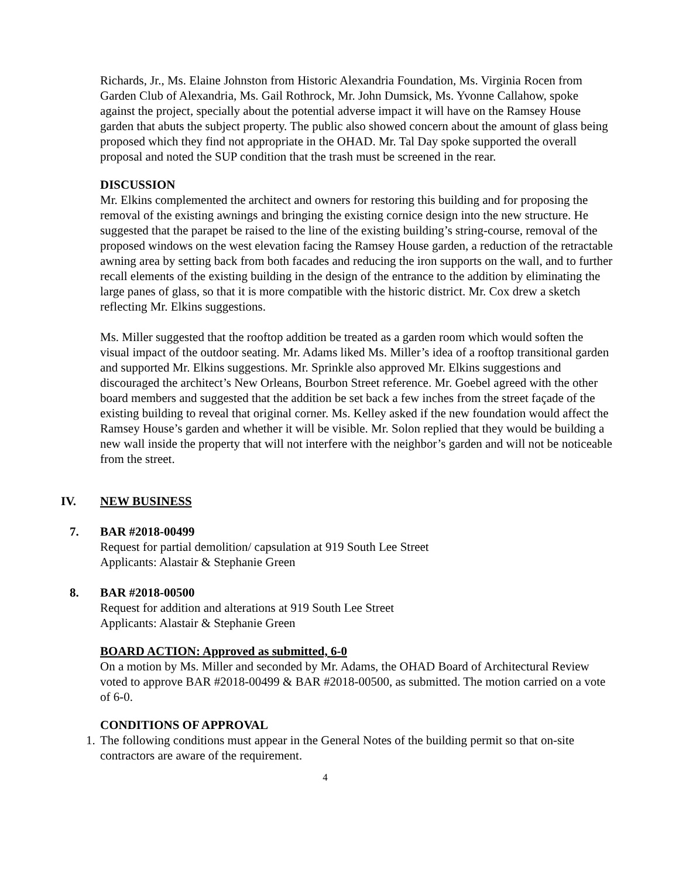Richards, Jr., Ms. Elaine Johnston from Historic Alexandria Foundation, Ms. Virginia Rocen from Garden Club of Alexandria, Ms. Gail Rothrock, Mr. John Dumsick, Ms. Yvonne Callahow, spoke against the project, specially about the potential adverse impact it will have on the Ramsey House garden that abuts the subject property. The public also showed concern about the amount of glass being proposed which they find not appropriate in the OHAD. Mr. Tal Day spoke supported the overall proposal and noted the SUP condition that the trash must be screened in the rear.
DISCUSSION
Mr. Elkins complemented the architect and owners for restoring this building and for proposing the removal of the existing awnings and bringing the existing cornice design into the new structure. He suggested that the parapet be raised to the line of the existing building’s string-course, removal of the proposed windows on the west elevation facing the Ramsey House garden, a reduction of the retractable awning area by setting back from both facades and reducing the iron supports on the wall, and to further recall elements of the existing building in the design of the entrance to the addition by eliminating the large panes of glass, so that it is more compatible with the historic district. Mr. Cox drew a sketch reflecting Mr. Elkins suggestions.
Ms. Miller suggested that the rooftop addition be treated as a garden room which would soften the visual impact of the outdoor seating. Mr. Adams liked Ms. Miller’s idea of a rooftop transitional garden and supported Mr. Elkins suggestions. Mr. Sprinkle also approved Mr. Elkins suggestions and discouraged the architect’s New Orleans, Bourbon Street reference. Mr. Goebel agreed with the other board members and suggested that the addition be set back a few inches from the street façade of the existing building to reveal that original corner. Ms. Kelley asked if the new foundation would affect the Ramsey House’s garden and whether it will be visible. Mr. Solon replied that they would be building a new wall inside the property that will not interfere with the neighbor’s garden and will not be noticeable from the street.
IV. NEW BUSINESS
7. BAR #2018-00499
Request for partial demolition/ capsulation at 919 South Lee Street
Applicants: Alastair & Stephanie Green
8. BAR #2018-00500
Request for addition and alterations at 919 South Lee Street
Applicants: Alastair & Stephanie Green
BOARD ACTION: Approved as submitted, 6-0
On a motion by Ms. Miller and seconded by Mr. Adams, the OHAD Board of Architectural Review voted to approve BAR #2018-00499 & BAR #2018-00500, as submitted. The motion carried on a vote of 6-0.
CONDITIONS OF APPROVAL
1.
The following conditions must appear in the General Notes of the building permit so that on-site contractors are aware of the requirement.
4